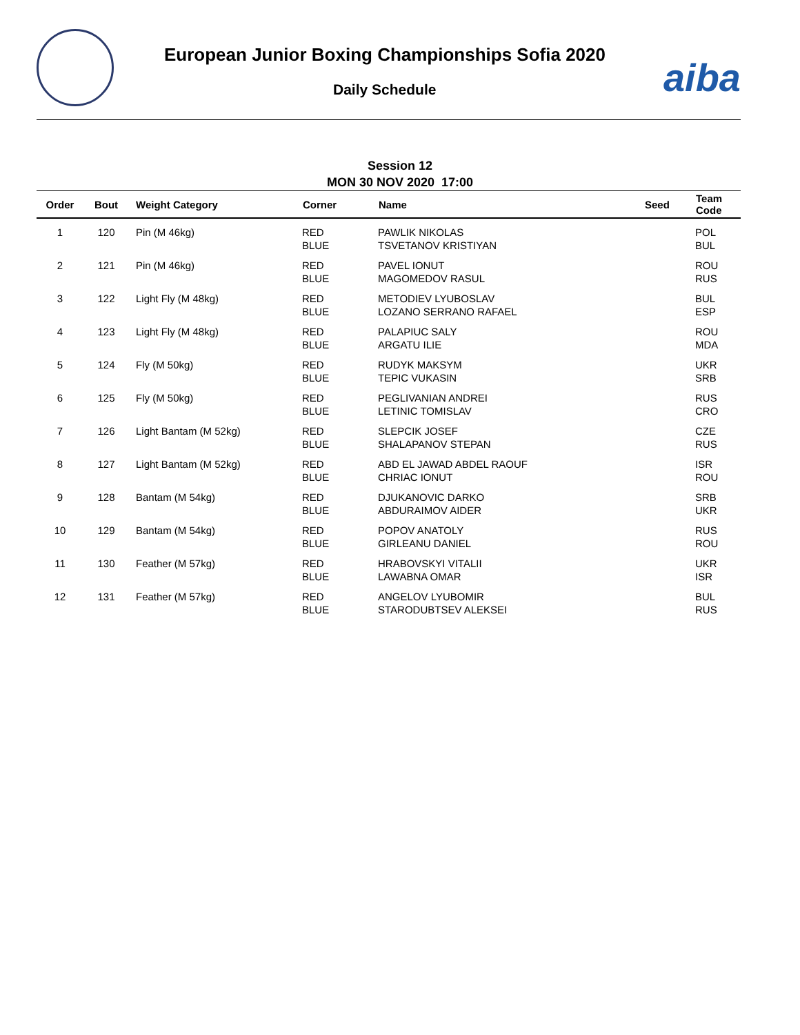European Junior Boxing Championships Sofia 2020
Daily Schedule aiba
Session 12
MON 30 NOV 2020 17:00
| Order | Bout | Weight Category | Corner | Name | Seed | Team Code |
| --- | --- | --- | --- | --- | --- | --- |
| 1 | 120 | Pin (M 46kg) | RED BLUE | PAWLIK NIKOLAS TSVETANOV KRISTIYAN | | POL BUL |
| 2 | 121 | Pin (M 46kg) | RED BLUE | PAVEL IONUT MAGOMEDOV RASUL | | ROU RUS |
| 3 | 122 | Light Fly (M 48kg) | RED BLUE | METODIEV LYUBOSLAV LOZANO SERRANO RAFAEL | | BUL ESP |
| 4 | 123 | Light Fly (M 48kg) | RED BLUE | PALAPIUC SALY ARGATU ILIE | | ROU MDA |
| 5 | 124 | Fly (M 50kg) | RED BLUE | RUDYK MAKSYM TEPIC VUKASIN | | UKR SRB |
| 6 | 125 | Fly (M 50kg) | RED BLUE | PEGLIVANIAN ANDREI LETINIC TOMISLAV | | RUS CRO |
| 7 | 126 | Light Bantam (M 52kg) | RED BLUE | SLEPCIK JOSEF SHALAPANOV STEPAN | | CZE RUS |
| 8 | 127 | Light Bantam (M 52kg) | RED BLUE | ABD EL JAWAD ABDEL RAOUF CHRIAC IONUT | | ISR ROU |
| 9 | 128 | Bantam (M 54kg) | RED BLUE | DJUKANOVIC DARKO ABDURAIMOV AIDER | | SRB UKR |
| 10 | 129 | Bantam (M 54kg) | RED BLUE | POPOV ANATOLY GIRLEANU DANIEL | | RUS ROU |
| 11 | 130 | Feather (M 57kg) | RED BLUE | HRABOVSKYI VITALII LAWABNA OMAR | | UKR ISR |
| 12 | 131 | Feather (M 57kg) | RED BLUE | ANGELOV LYUBOMIR STARODUBTSEV ALEKSEI | | BUL RUS |